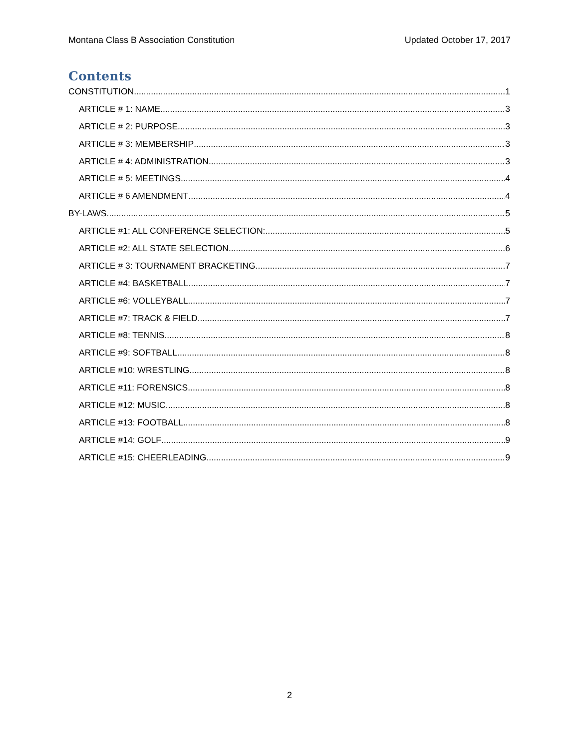Montana Class B Association Constitution Updated October 17, 2017
Contents
CONSTITUTION 1
ARTICLE # 1: NAME 3
ARTICLE # 2: PURPOSE 3
ARTICLE # 3: MEMBERSHIP 3
ARTICLE # 4: ADMINISTRATION 3
ARTICLE # 5: MEETINGS 4
ARTICLE # 6 AMENDMENT 4
BY-LAWS 5
ARTICLE #1: ALL CONFERENCE SELECTION: 5
ARTICLE #2: ALL STATE SELECTION 6
ARTICLE # 3: TOURNAMENT BRACKETING 7
ARTICLE #4: BASKETBALL 7
ARTICLE #6: VOLLEYBALL 7
ARTICLE #7: TRACK & FIELD 7
ARTICLE #8: TENNIS 8
ARTICLE #9: SOFTBALL 8
ARTICLE #10: WRESTLING 8
ARTICLE #11: FORENSICS 8
ARTICLE #12: MUSIC 8
ARTICLE #13: FOOTBALL 8
ARTICLE #14: GOLF 9
ARTICLE #15: CHEERLEADING 9
2